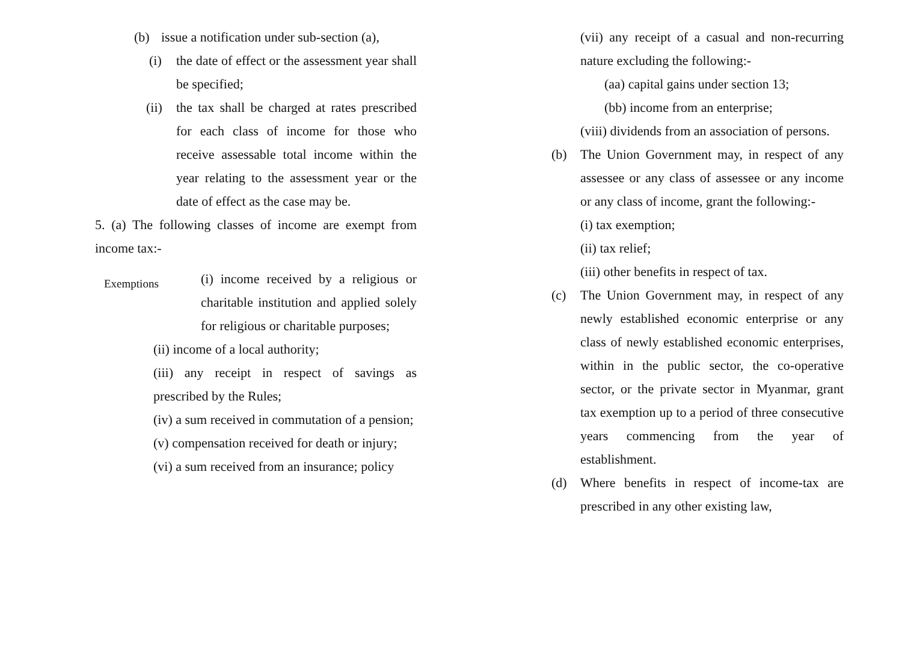(b) issue a notification under sub-section (a),
(i) the date of effect or the assessment year shall be specified;
(ii) the tax shall be charged at rates prescribed for each class of income for those who receive assessable total income within the year relating to the assessment year or the date of effect as the case may be.
5. (a) The following classes of income are exempt from income tax:-
Exemptions (i) income received by a religious or charitable institution and applied solely for religious or charitable purposes;
(ii) income of a local authority;
(iii) any receipt in respect of savings as prescribed by the Rules;
(iv) a sum received in commutation of a pension;
(v) compensation received for death or injury;
(vi) a sum received from an insurance; policy
(vii) any receipt of a casual and non-recurring nature excluding the following:-
(aa) capital gains under section 13;
(bb) income from an enterprise;
(viii) dividends from an association of persons.
(b) The Union Government may, in respect of any assessee or any class of assessee or any income or any class of income, grant the following:-
(i) tax exemption;
(ii) tax relief;
(iii) other benefits in respect of tax.
(c) The Union Government may, in respect of any newly established economic enterprise or any class of newly established economic enterprises, within in the public sector, the co-operative sector, or the private sector in Myanmar, grant tax exemption up to a period of three consecutive years commencing from the year of establishment.
(d) Where benefits in respect of income-tax are prescribed in any other existing law,